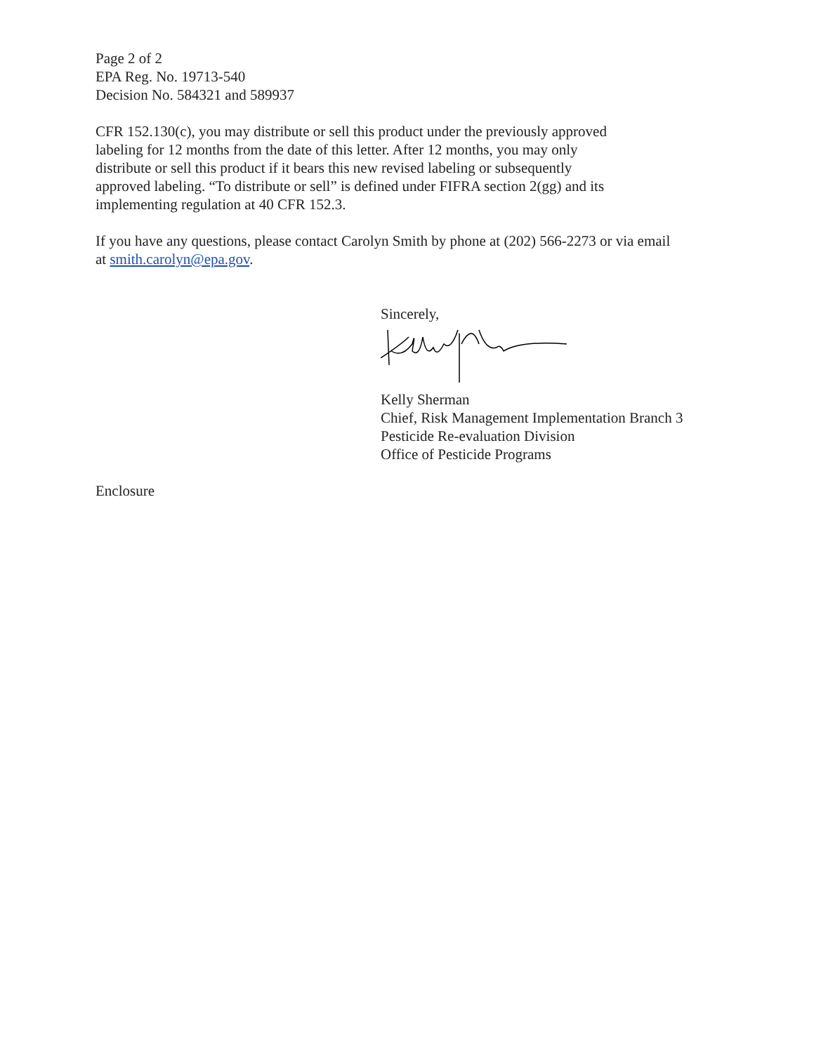Page 2 of 2
EPA Reg. No. 19713-540
Decision No. 584321 and 589937
CFR 152.130(c), you may distribute or sell this product under the previously approved
labeling for 12 months from the date of this letter. After 12 months, you may only
distribute or sell this product if it bears this new revised labeling or subsequently
approved labeling. “To distribute or sell” is defined under FIFRA section 2(gg) and its
implementing regulation at 40 CFR 152.3.
If you have any questions, please contact Carolyn Smith by phone at (202) 566-2273 or via email
at smith.carolyn@epa.gov.
Sincerely,
Kelly Sherman
Chief, Risk Management Implementation Branch 3
Pesticide Re-evaluation Division
Office of Pesticide Programs
Enclosure